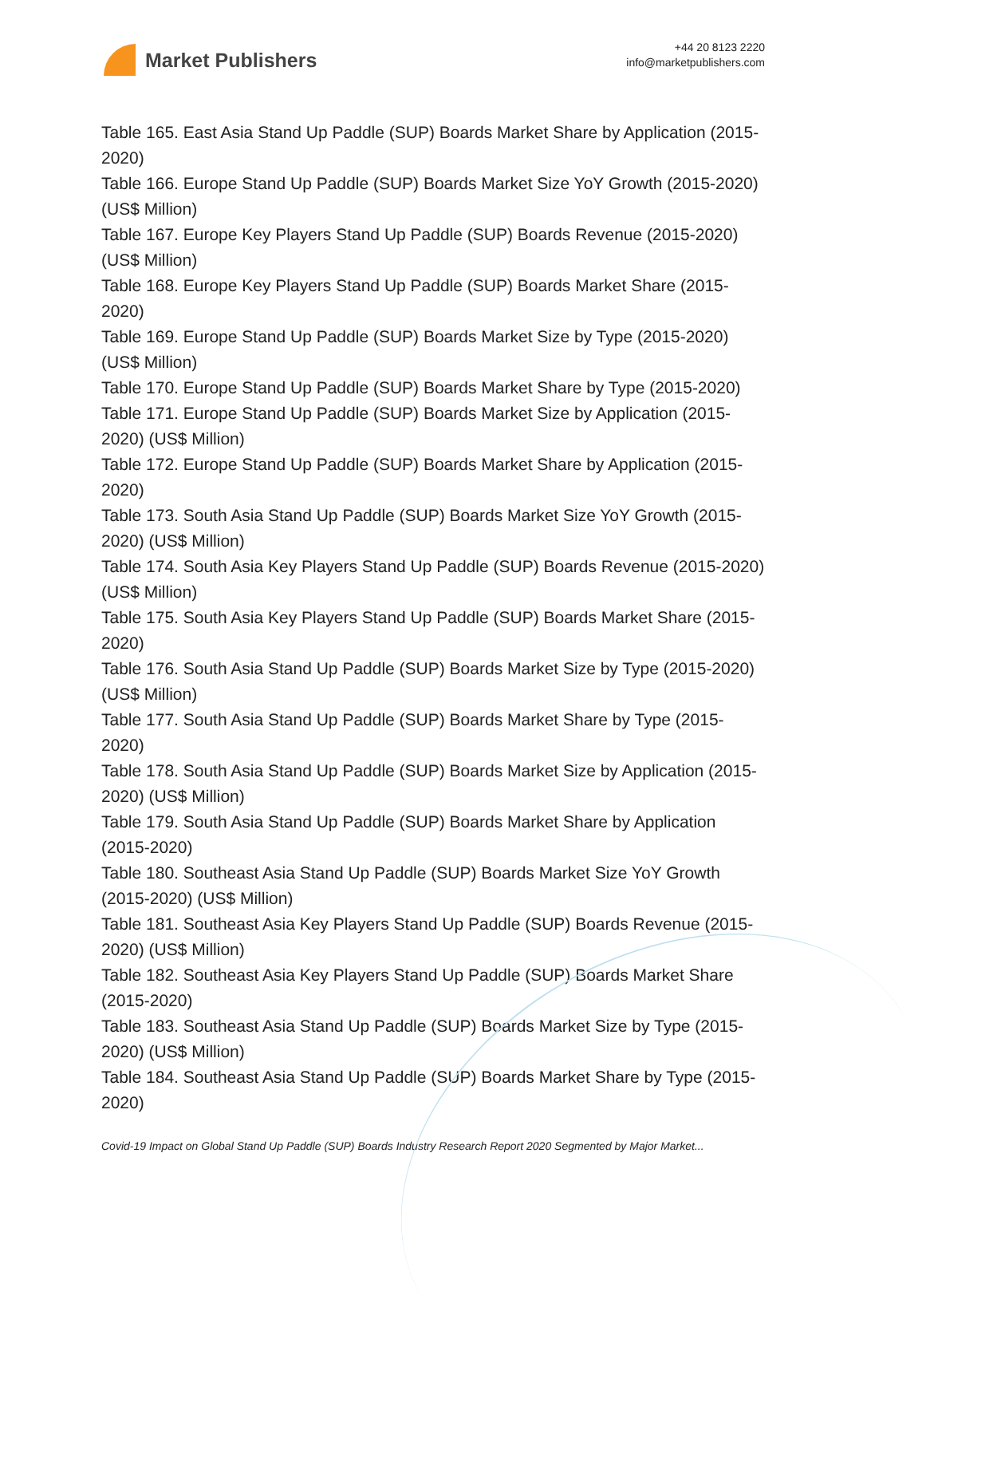Market Publishers
+44 20 8123 2220
info@marketpublishers.com
Table 165. East Asia Stand Up Paddle (SUP) Boards Market Share by Application (2015-2020)
Table 166. Europe Stand Up Paddle (SUP) Boards Market Size YoY Growth (2015-2020) (US$ Million)
Table 167. Europe Key Players Stand Up Paddle (SUP) Boards Revenue (2015-2020) (US$ Million)
Table 168. Europe Key Players Stand Up Paddle (SUP) Boards Market Share (2015-2020)
Table 169. Europe Stand Up Paddle (SUP) Boards Market Size by Type (2015-2020) (US$ Million)
Table 170. Europe Stand Up Paddle (SUP) Boards Market Share by Type (2015-2020)
Table 171. Europe Stand Up Paddle (SUP) Boards Market Size by Application (2015-2020) (US$ Million)
Table 172. Europe Stand Up Paddle (SUP) Boards Market Share by Application (2015-2020)
Table 173. South Asia Stand Up Paddle (SUP) Boards Market Size YoY Growth (2015-2020) (US$ Million)
Table 174. South Asia Key Players Stand Up Paddle (SUP) Boards Revenue (2015-2020) (US$ Million)
Table 175. South Asia Key Players Stand Up Paddle (SUP) Boards Market Share (2015-2020)
Table 176. South Asia Stand Up Paddle (SUP) Boards Market Size by Type (2015-2020) (US$ Million)
Table 177. South Asia Stand Up Paddle (SUP) Boards Market Share by Type (2015-2020)
Table 178. South Asia Stand Up Paddle (SUP) Boards Market Size by Application (2015-2020) (US$ Million)
Table 179. South Asia Stand Up Paddle (SUP) Boards Market Share by Application (2015-2020)
Table 180. Southeast Asia Stand Up Paddle (SUP) Boards Market Size YoY Growth (2015-2020) (US$ Million)
Table 181. Southeast Asia Key Players Stand Up Paddle (SUP) Boards Revenue (2015-2020) (US$ Million)
Table 182. Southeast Asia Key Players Stand Up Paddle (SUP) Boards Market Share (2015-2020)
Table 183. Southeast Asia Stand Up Paddle (SUP) Boards Market Size by Type (2015-2020) (US$ Million)
Table 184. Southeast Asia Stand Up Paddle (SUP) Boards Market Share by Type (2015-2020)
Covid-19 Impact on Global Stand Up Paddle (SUP) Boards Industry Research Report 2020 Segmented by Major Market...